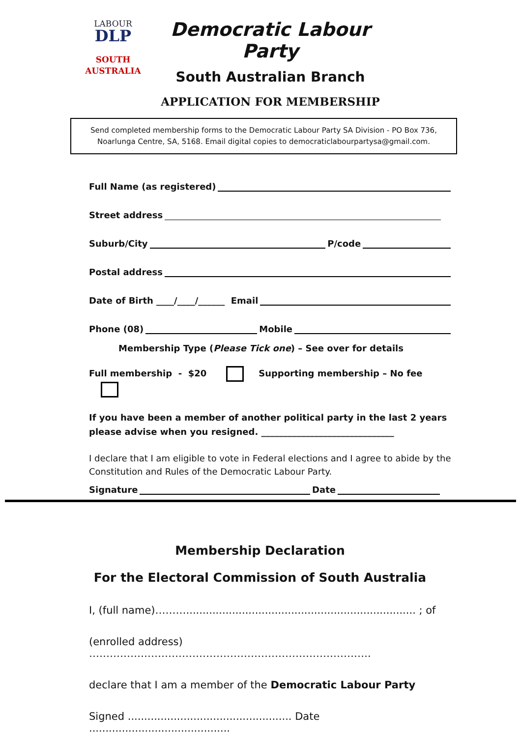LABOUR
DLP
SOUTH
AUSTRALIA
Democratic Labour Party
South Australian Branch
APPLICATION FOR MEMBERSHIP
Send completed membership forms to the Democratic Labour Party SA Division - PO Box 736, Noarlunga Centre, SA, 5168. Email digital copies to democraticlabourpartysa@gmail.com.
Full Name (as registered)
Street address
Suburb/City P/code
Postal address
Date of Birth ____/____/______ Email
Phone (08) Mobile
Membership Type (Please Tick one) – See over for details
Full membership - $20 Supporting membership – No fee
If you have been a member of another political party in the last 2 years
please advise when you resigned. ______________________________
I declare that I am eligible to vote in Federal elections and I agree to abide by the Constitution and Rules of the Democratic Labour Party.
Signature Date
Membership Declaration
For the Electoral Commission of South Australia
I, (full name)………...................................................................... ; of
(enrolled address) ……………………………………………………………………….
declare that I am a member of the Democratic Labour Party
Signed .................................................. Date ...........................................